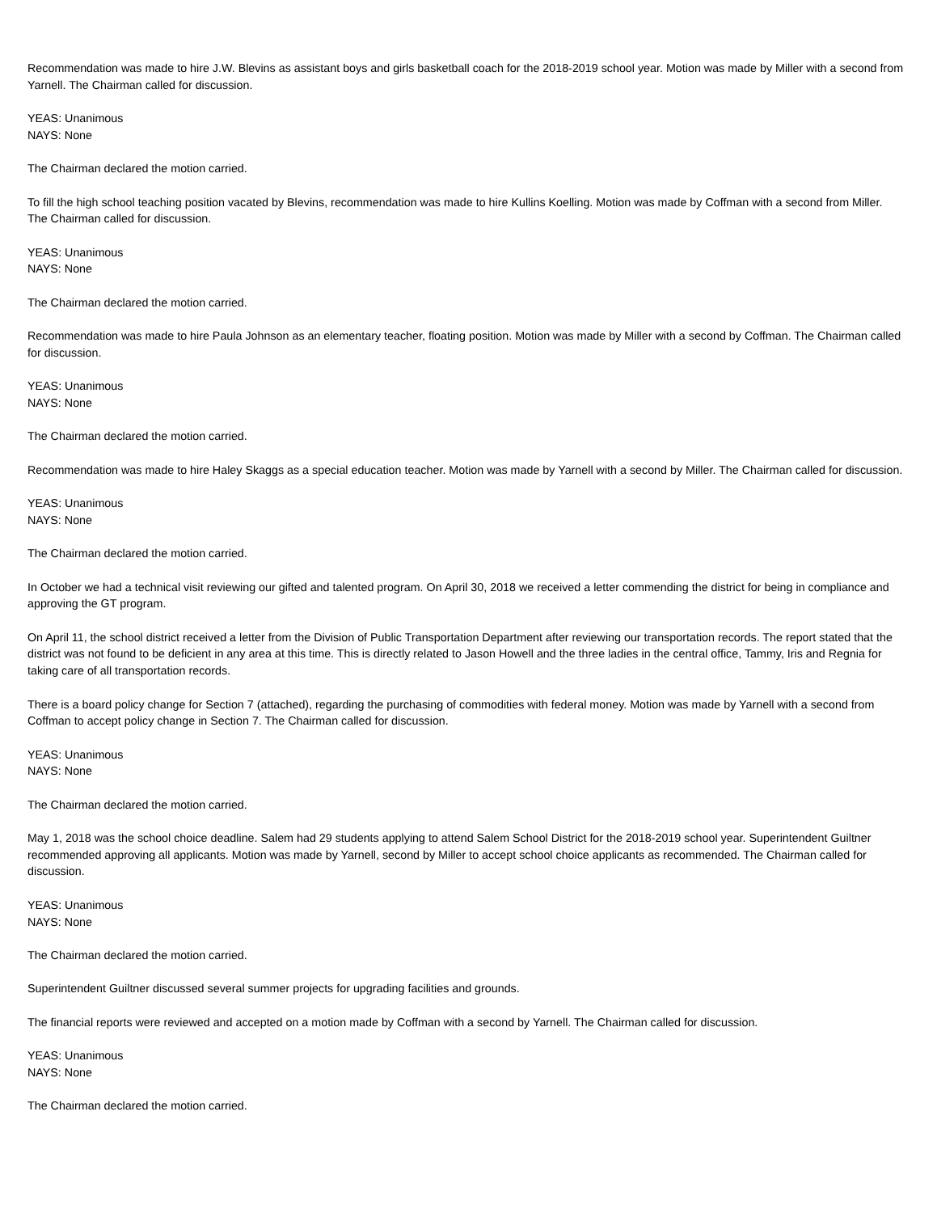Recommendation was made to hire J.W. Blevins as assistant boys and girls basketball coach for the 2018-2019 school year. Motion was made by Miller with a second from Yarnell. The Chairman called for discussion.
YEAS: Unanimous
NAYS: None
The Chairman declared the motion carried.
To fill the high school teaching position vacated by Blevins, recommendation was made to hire Kullins Koelling. Motion was made by Coffman with a second from Miller. The Chairman called for discussion.
YEAS: Unanimous
NAYS: None
The Chairman declared the motion carried.
Recommendation was made to hire Paula Johnson as an elementary teacher, floating position. Motion was made by Miller with a second by Coffman. The Chairman called for discussion.
YEAS: Unanimous
NAYS: None
The Chairman declared the motion carried.
Recommendation was made to hire Haley Skaggs as a special education teacher. Motion was made by Yarnell with a second by Miller. The Chairman called for discussion.
YEAS: Unanimous
NAYS: None
The Chairman declared the motion carried.
In October we had a technical visit reviewing our gifted and talented program. On April 30, 2018 we received a letter commending the district for being in compliance and approving the GT program.
On April 11, the school district received a letter from the Division of Public Transportation Department after reviewing our transportation records. The report stated that the district was not found to be deficient in any area at this time. This is directly related to Jason Howell and the three ladies in the central office, Tammy, Iris and Regnia for taking care of all transportation records.
There is a board policy change for Section 7 (attached), regarding the purchasing of commodities with federal money. Motion was made by Yarnell with a second from Coffman to accept policy change in Section 7. The Chairman called for discussion.
YEAS: Unanimous
NAYS: None
The Chairman declared the motion carried.
May 1, 2018 was the school choice deadline. Salem had 29 students applying to attend Salem School District for the 2018-2019 school year. Superintendent Guiltner recommended approving all applicants. Motion was made by Yarnell, second by Miller to accept school choice applicants as recommended. The Chairman called for discussion.
YEAS: Unanimous
NAYS: None
The Chairman declared the motion carried.
Superintendent Guiltner discussed several summer projects for upgrading facilities and grounds.
The financial reports were reviewed and accepted on a motion made by Coffman with a second by Yarnell. The Chairman called for discussion.
YEAS: Unanimous
NAYS: None
The Chairman declared the motion carried.